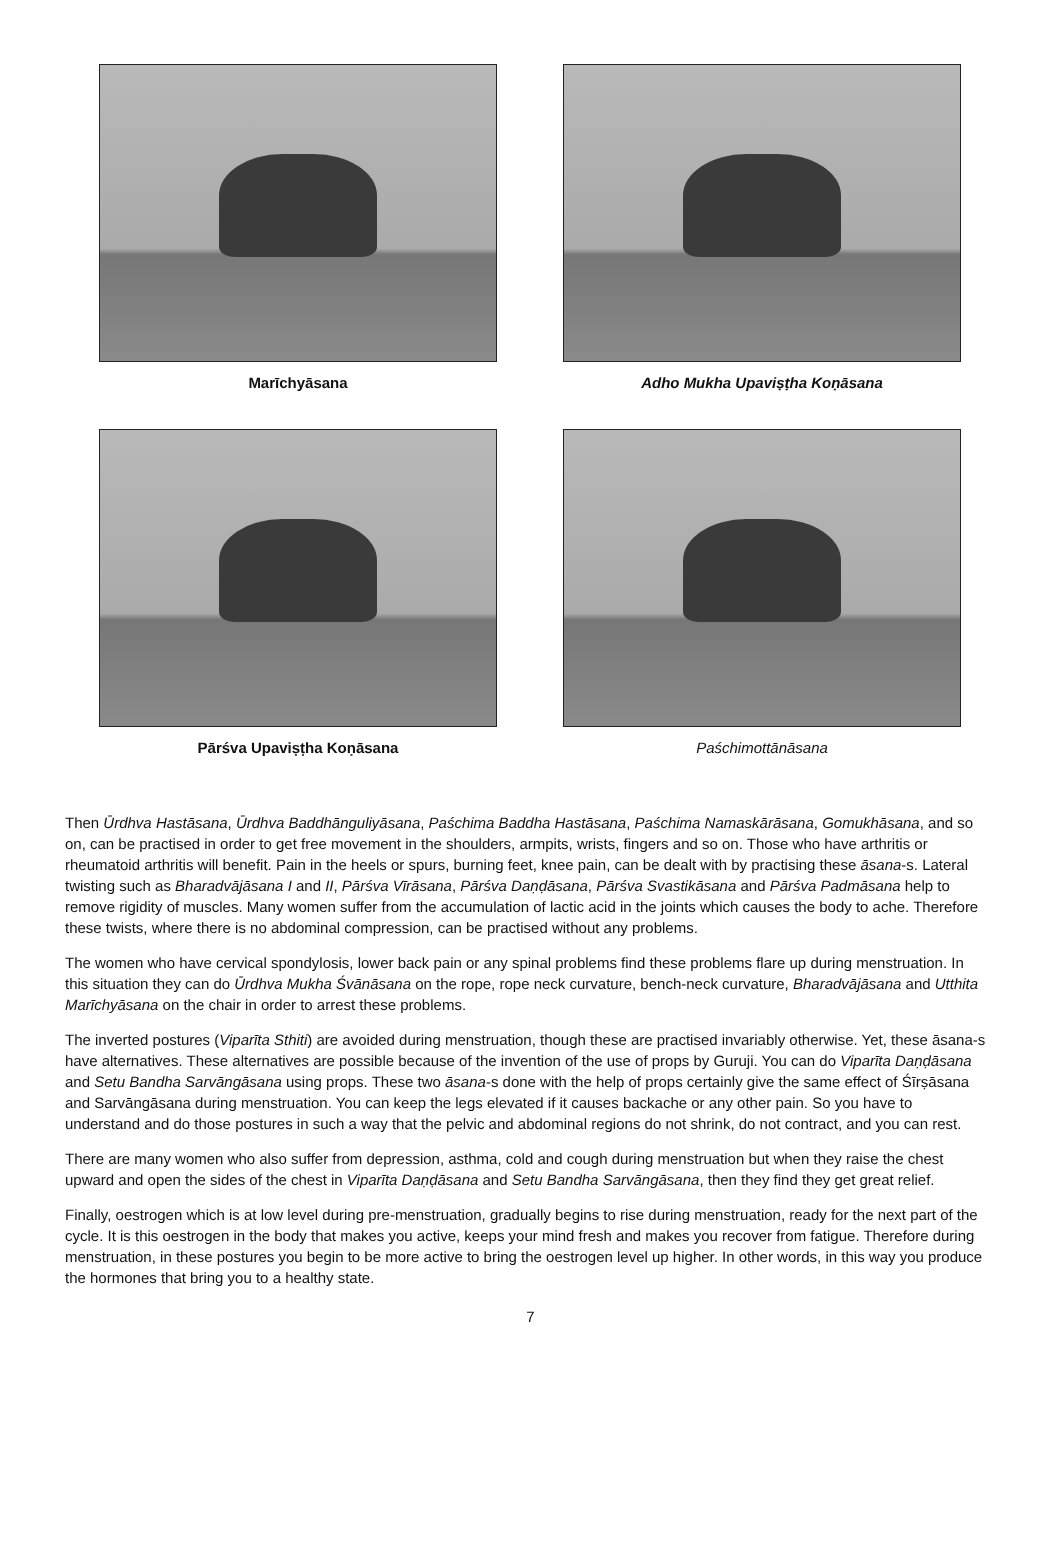Marīchyāsana
Adho Mukha Upaviṣṭha Koṇāsana
Pārśva Upaviṣṭha Koṇāsana
Paśchimottānāsana
Then Ūrdhva Hastāsana, Ūrdhva Baddhānguliyāsana, Paśchima Baddha Hastāsana, Paśchima Namaskārāsana, Gomukhāsana, and so on, can be practised in order to get free movement in the shoulders, armpits, wrists, fingers and so on. Those who have arthritis or rheumatoid arthritis will benefit. Pain in the heels or spurs, burning feet, knee pain, can be dealt with by practising these āsana-s. Lateral twisting such as Bharadvājāsana I and II, Pārśva Vīrāsana, Pārśva Daṇḍāsana, Pārśva Svastikāsana and Pārśva Padmāsana help to remove rigidity of muscles. Many women suffer from the accumulation of lactic acid in the joints which causes the body to ache. Therefore these twists, where there is no abdominal compression, can be practised without any problems.
The women who have cervical spondylosis, lower back pain or any spinal problems find these problems flare up during menstruation. In this situation they can do Ūrdhva Mukha Śvānāsana on the rope, rope neck curvature, bench-neck curvature, Bharadvājāsana and Utthita Marīchyāsana on the chair in order to arrest these problems.
The inverted postures (Viparīta Sthiti) are avoided during menstruation, though these are practised invariably otherwise. Yet, these āsana-s have alternatives. These alternatives are possible because of the invention of the use of props by Guruji. You can do Viparīta Daṇḍāsana and Setu Bandha Sarvāngāsana using props. These two āsana-s done with the help of props certainly give the same effect of Śīrṣāsana and Sarvāngāsana during menstruation. You can keep the legs elevated if it causes backache or any other pain. So you have to understand and do those postures in such a way that the pelvic and abdominal regions do not shrink, do not contract, and you can rest.
There are many women who also suffer from depression, asthma, cold and cough during menstruation but when they raise the chest upward and open the sides of the chest in Viparīta Daṇḍāsana and Setu Bandha Sarvāngāsana, then they find they get great relief.
Finally, oestrogen which is at low level during pre-menstruation, gradually begins to rise during menstruation, ready for the next part of the cycle. It is this oestrogen in the body that makes you active, keeps your mind fresh and makes you recover from fatigue. Therefore during menstruation, in these postures you begin to be more active to bring the oestrogen level up higher. In other words, in this way you produce the hormones that bring you to a healthy state.
7